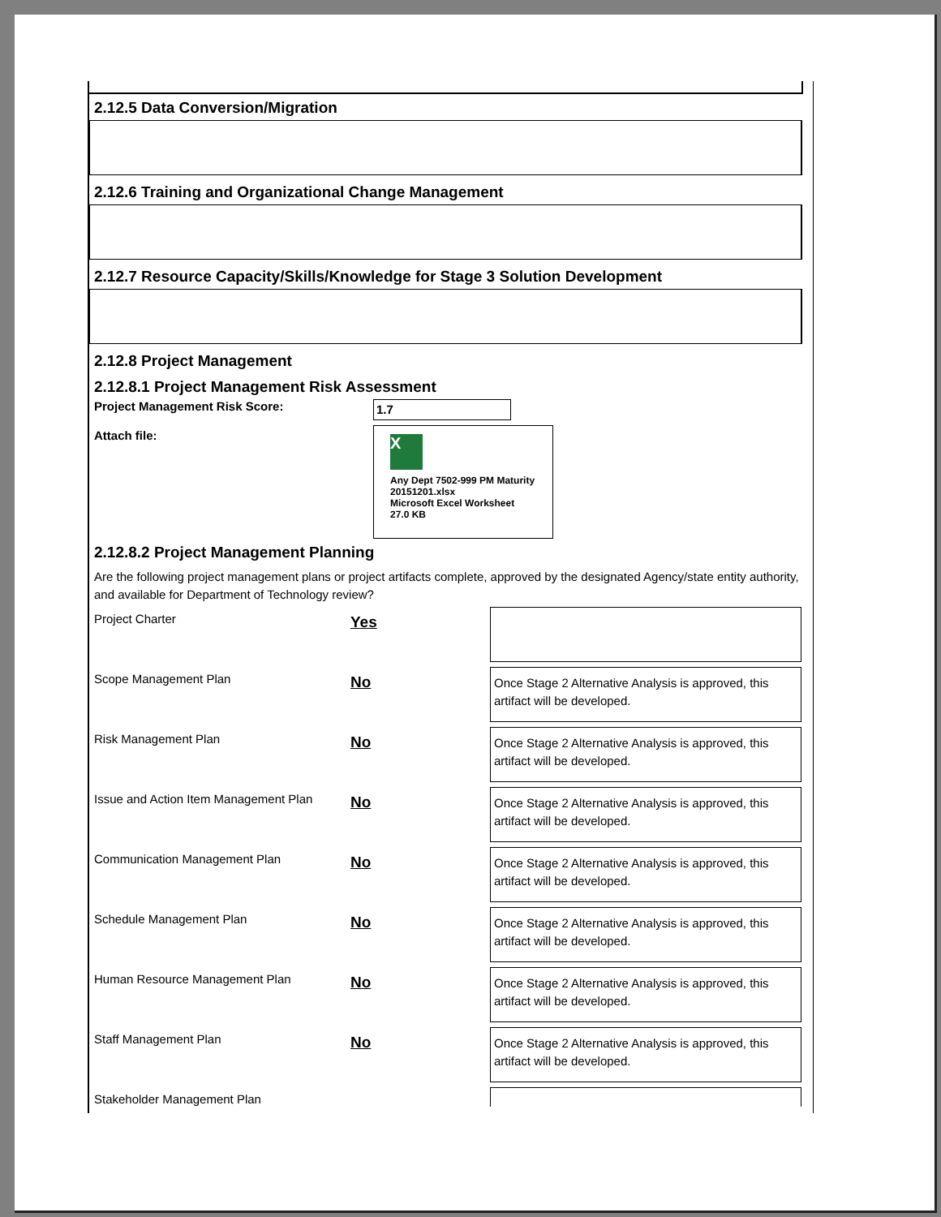2.12.5 Data Conversion/Migration
2.12.6 Training and Organizational Change Management
2.12.7 Resource Capacity/Skills/Knowledge for Stage 3 Solution Development
2.12.8 Project Management
2.12.8.1 Project Management Risk Assessment
Project Management Risk Score:
1.7
Attach file:
X
Any Dept 7502-999 PM Maturity 20151201.xlsx
Microsoft Excel Worksheet
27.0 KB
2.12.8.2 Project Management Planning
Are the following project management plans or project artifacts complete, approved by the designated Agency/state entity authority, and available for Department of Technology review?
Project Charter
Yes
Scope Management Plan
No
Once Stage 2 Alternative Analysis is approved, this artifact will be developed.
Risk Management Plan
No
Once Stage 2 Alternative Analysis is approved, this artifact will be developed.
Issue and Action Item Management Plan
No
Once Stage 2 Alternative Analysis is approved, this artifact will be developed.
Communication Management Plan
No
Once Stage 2 Alternative Analysis is approved, this artifact will be developed.
Schedule Management Plan
No
Once Stage 2 Alternative Analysis is approved, this artifact will be developed.
Human Resource Management Plan
No
Once Stage 2 Alternative Analysis is approved, this artifact will be developed.
Staff Management Plan
No
Once Stage 2 Alternative Analysis is approved, this artifact will be developed.
Stakeholder Management Plan